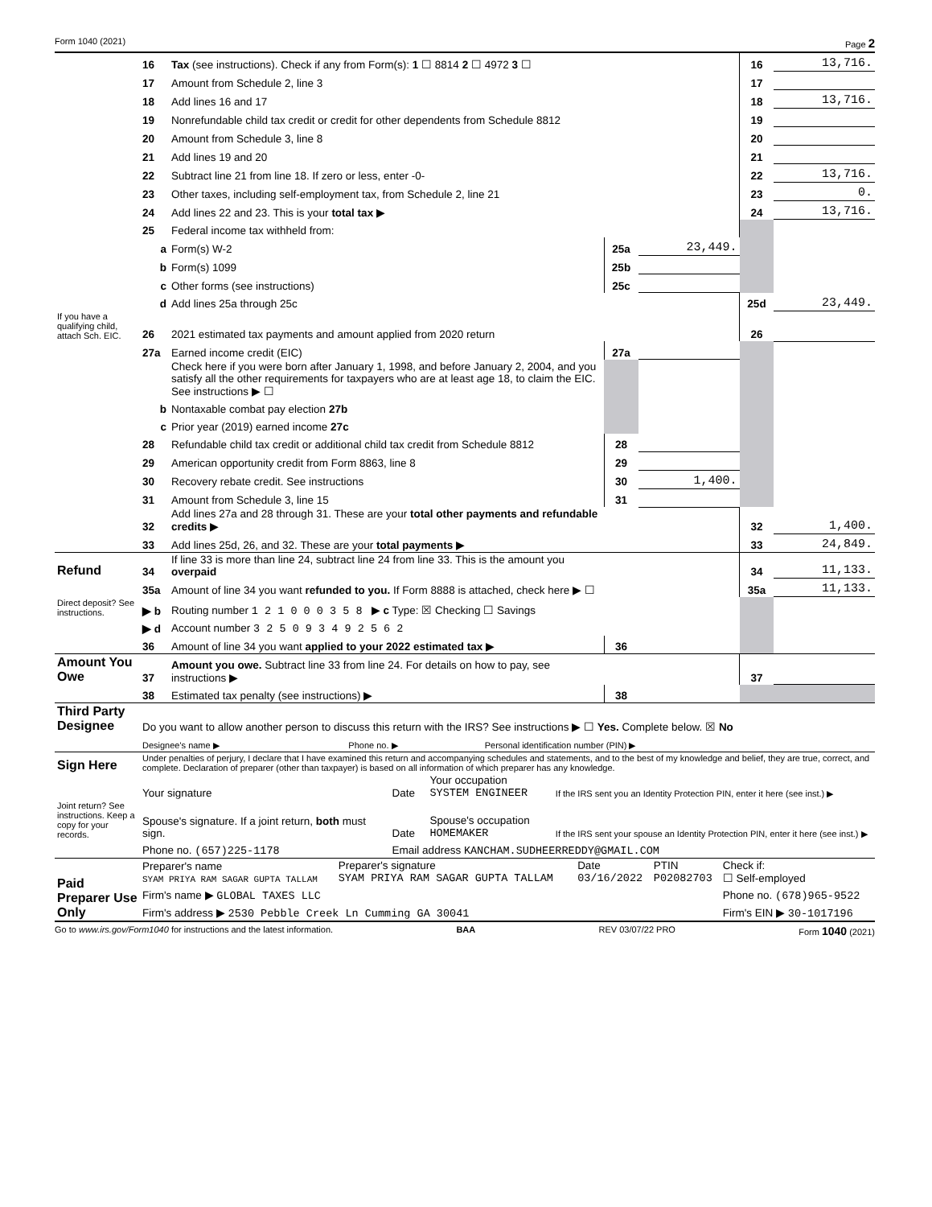Form 1040 (2021) Page 2
| | 16 | Tax (see instructions). Check if any from Form(s): 1 ☐ 8814 2 ☐ 4972 3 ☐ | | | 16 | 13,716. |
| | 17 | Amount from Schedule 2, line 3 | | | 17 | |
| | 18 | Add lines 16 and 17 | | | 18 | 13,716. |
| | 19 | Nonrefundable child tax credit or credit for other dependents from Schedule 8812 | | | 19 | |
| | 20 | Amount from Schedule 3, line 8 | | | 20 | |
| | 21 | Add lines 19 and 20 | | | 21 | |
| | 22 | Subtract line 21 from line 18. If zero or less, enter -0- | | | 22 | 13,716. |
| | 23 | Other taxes, including self-employment tax, from Schedule 2, line 21 | | | 23 | 0. |
| | 24 | Add lines 22 and 23. This is your total tax ▶ | | | 24 | 13,716. |
| | 25 | Federal income tax withheld from: | | | | |
| | a | Form(s) W-2 | 25a | 23,449. | | |
| | b | Form(s) 1099 | 25b | | | |
| | c | Other forms (see instructions) | 25c | | | |
| | d | Add lines 25a through 25c | | | 25d | 23,449. |
| If you have a qualifying child, attach Sch. EIC. | 26 | 2021 estimated tax payments and amount applied from 2020 return | | | 26 | |
| | 27a | Earned income credit (EIC) | 27a | | | |
| | | Check here if you were born after January 1, 1998, and before January 2, 2004, and you satisfy all the other requirements for taxpayers who are at least age 18, to claim the EIC. See instructions ▶ ☐ | | | | |
| | b | Nontaxable combat pay election 27b | | | | |
| | c | Prior year (2019) earned income 27c | | | | |
| | 28 | Refundable child tax credit or additional child tax credit from Schedule 8812 | 28 | | | |
| | 29 | American opportunity credit from Form 8863, line 8 | 29 | | | |
| | 30 | Recovery rebate credit. See instructions | 30 | 1,400. | | |
| | 31 | Amount from Schedule 3, line 15 | 31 | | | |
| | 32 | Add lines 27a and 28 through 31. These are your total other payments and refundable credits ▶ | | | 32 | 1,400. |
| | 33 | Add lines 25d, 26, and 32. These are your total payments ▶ | | | 33 | 24,849. |
| Refund | 34 | If line 33 is more than line 24, subtract line 24 from line 33. This is the amount you overpaid | | | 34 | 11,133. |
| | 35a | Amount of line 34 you want refunded to you. If Form 8888 is attached, check here ▶ ☐ | | | 35a | 11,133. |
| Direct deposit? See instructions. | ▶ b | Routing number 1 2 1 0 0 0 3 5 8 ▶ c Type: ☒ Checking ☐ Savings | | | | |
| | ▶ d | Account number 3 2 5 0 9 3 4 9 2 5 6 2 | | | | |
| | 36 | Amount of line 34 you want applied to your 2022 estimated tax ▶ | 36 | | | |
| Amount You Owe | 37 | Amount you owe. Subtract line 33 from line 24. For details on how to pay, see instructions ▶ | | | 37 | |
| | 38 | Estimated tax penalty (see instructions) ▶ | 38 | | | |
| Third Party Designee | Do you want to allow another person to discuss this return with the IRS? See instructions ▶ ☐ Yes. Complete below. ☒ No | | |
| | Designee's name ▶ | Phone no. ▶ | Personal identification number (PIN) ▶ |
| Sign Here | Under penalties of perjury, I declare that I have examined this return and accompanying schedules and statements, and to the best of my knowledge and belief, they are true, correct, and complete. Declaration of preparer (other than taxpayer) is based on all information of which preparer has any knowledge. | | | |
| | Your signature | Date | Your occupation SYSTEM ENGINEER | If the IRS sent you an Identity Protection PIN, enter it here (see inst.) ▶ |
| Joint return? See instructions. Keep a copy for your records. | Spouse's signature. If a joint return, both must sign. | Date | Spouse's occupation HOMEMAKER | If the IRS sent your spouse an Identity Protection PIN, enter it here (see inst.) ▶ |
| | Phone no. (657)225-1178 | Email address KANCHAM.SUDHEERREDDY@GMAIL.COM | | |
| Paid Preparer Use Only | Preparer's name SYAM PRIYA RAM SAGAR GUPTA TALLAM | Preparer's signature SYAM PRIYA RAM SAGAR GUPTA TALLAM | Date 03/16/2022 | PTIN P02082703 | Check if: ☐ Self-employed |
| | Firm's name ▶ GLOBAL TAXES LLC | | | | Phone no. (678)965-9522 |
| | Firm's address ▶ 2530 Pebble Creek Ln Cumming GA 30041 | | | | Firm's EIN ▶ 30-1017196 |
Go to www.irs.gov/Form1040 for instructions and the latest information. BAA REV 03/07/22 PRO Form 1040 (2021)